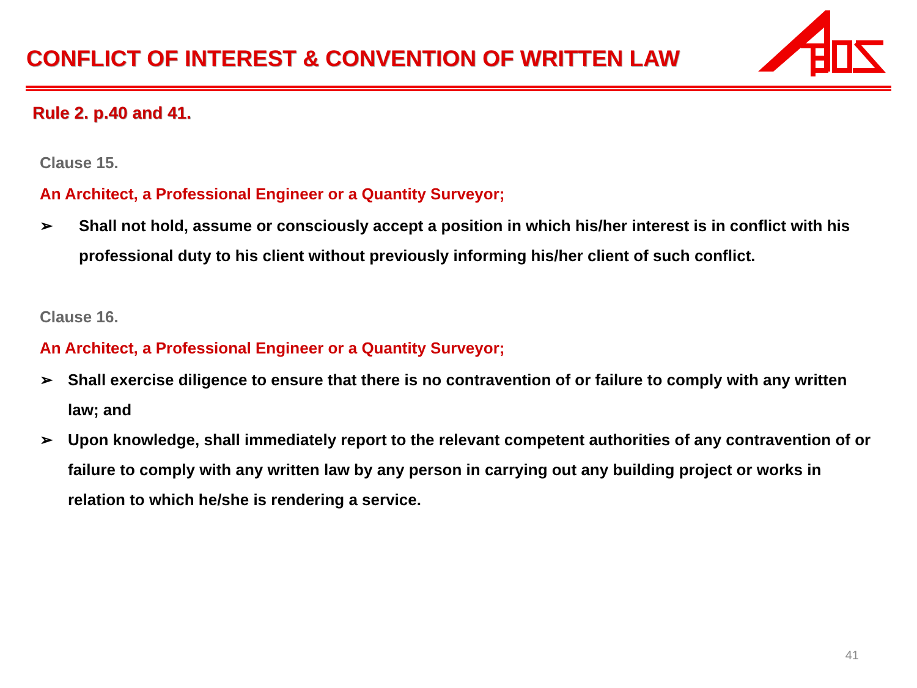CONFLICT OF INTEREST & CONVENTION OF WRITTEN LAW
Rule 2. p.40 and 41.
Clause 15.
An Architect, a Professional Engineer or a Quantity Surveyor;
➢ Shall not hold, assume or consciously accept a position in which his/her interest is in conflict with his professional duty to his client without previously informing his/her client of such conflict.
Clause 16.
An Architect, a Professional Engineer or a Quantity Surveyor;
➢ Shall exercise diligence to ensure that there is no contravention of or failure to comply with any written law; and
➢ Upon knowledge, shall immediately report to the relevant competent authorities of any contravention of or failure to comply with any written law by any person in carrying out any building project or works in relation to which he/she is rendering a service.
41